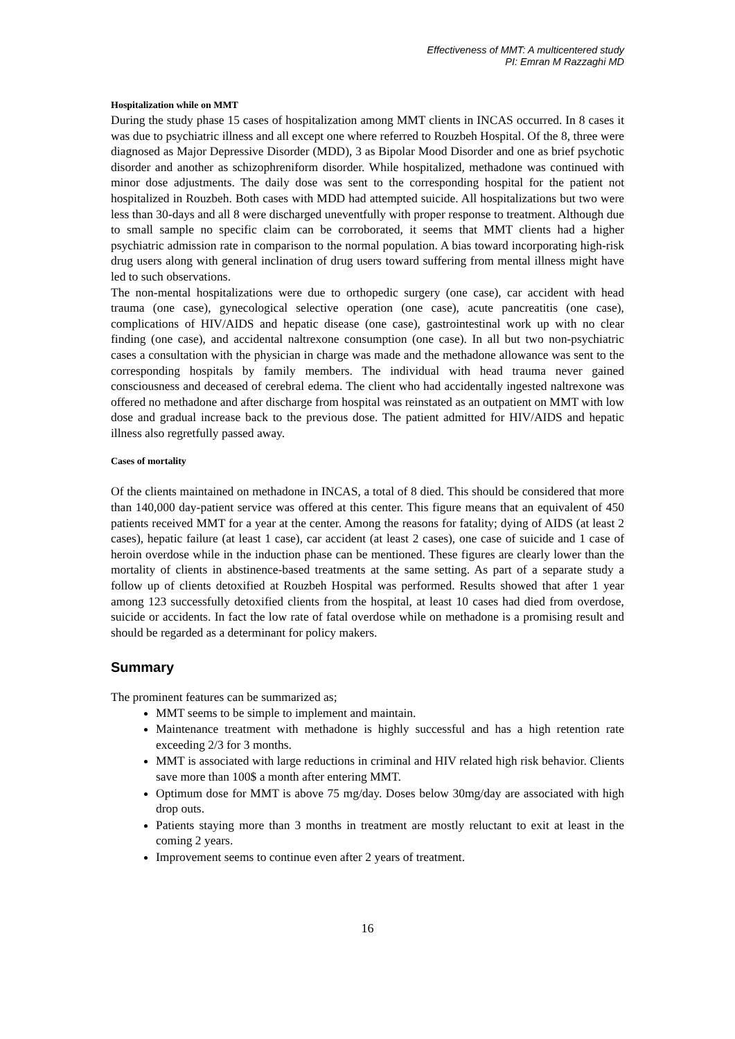Effectiveness of MMT: A multicentered study
PI: Emran M Razzaghi MD
Hospitalization while on MMT
During the study phase 15 cases of hospitalization among MMT clients in INCAS occurred. In 8 cases it was due to psychiatric illness and all except one where referred to Rouzbeh Hospital. Of the 8, three were diagnosed as Major Depressive Disorder (MDD), 3 as Bipolar Mood Disorder and one as brief psychotic disorder and another as schizophreniform disorder. While hospitalized, methadone was continued with minor dose adjustments. The daily dose was sent to the corresponding hospital for the patient not hospitalized in Rouzbeh. Both cases with MDD had attempted suicide. All hospitalizations but two were less than 30-days and all 8 were discharged uneventfully with proper response to treatment. Although due to small sample no specific claim can be corroborated, it seems that MMT clients had a higher psychiatric admission rate in comparison to the normal population. A bias toward incorporating high-risk drug users along with general inclination of drug users toward suffering from mental illness might have led to such observations.
The non-mental hospitalizations were due to orthopedic surgery (one case), car accident with head trauma (one case), gynecological selective operation (one case), acute pancreatitis (one case), complications of HIV/AIDS and hepatic disease (one case), gastrointestinal work up with no clear finding (one case), and accidental naltrexone consumption (one case). In all but two non-psychiatric cases a consultation with the physician in charge was made and the methadone allowance was sent to the corresponding hospitals by family members. The individual with head trauma never gained consciousness and deceased of cerebral edema. The client who had accidentally ingested naltrexone was offered no methadone and after discharge from hospital was reinstated as an outpatient on MMT with low dose and gradual increase back to the previous dose. The patient admitted for HIV/AIDS and hepatic illness also regretfully passed away.
Cases of mortality
Of the clients maintained on methadone in INCAS, a total of 8 died. This should be considered that more than 140,000 day-patient service was offered at this center. This figure means that an equivalent of 450 patients received MMT for a year at the center. Among the reasons for fatality; dying of AIDS (at least 2 cases), hepatic failure (at least 1 case), car accident (at least 2 cases), one case of suicide and 1 case of heroin overdose while in the induction phase can be mentioned. These figures are clearly lower than the mortality of clients in abstinence-based treatments at the same setting. As part of a separate study a follow up of clients detoxified at Rouzbeh Hospital was performed. Results showed that after 1 year among 123 successfully detoxified clients from the hospital, at least 10 cases had died from overdose, suicide or accidents. In fact the low rate of fatal overdose while on methadone is a promising result and should be regarded as a determinant for policy makers.
Summary
The prominent features can be summarized as;
MMT seems to be simple to implement and maintain.
Maintenance treatment with methadone is highly successful and has a high retention rate exceeding 2/3 for 3 months.
MMT is associated with large reductions in criminal and HIV related high risk behavior. Clients save more than 100$ a month after entering MMT.
Optimum dose for MMT is above 75 mg/day. Doses below 30mg/day are associated with high drop outs.
Patients staying more than 3 months in treatment are mostly reluctant to exit at least in the coming 2 years.
Improvement seems to continue even after 2 years of treatment.
16